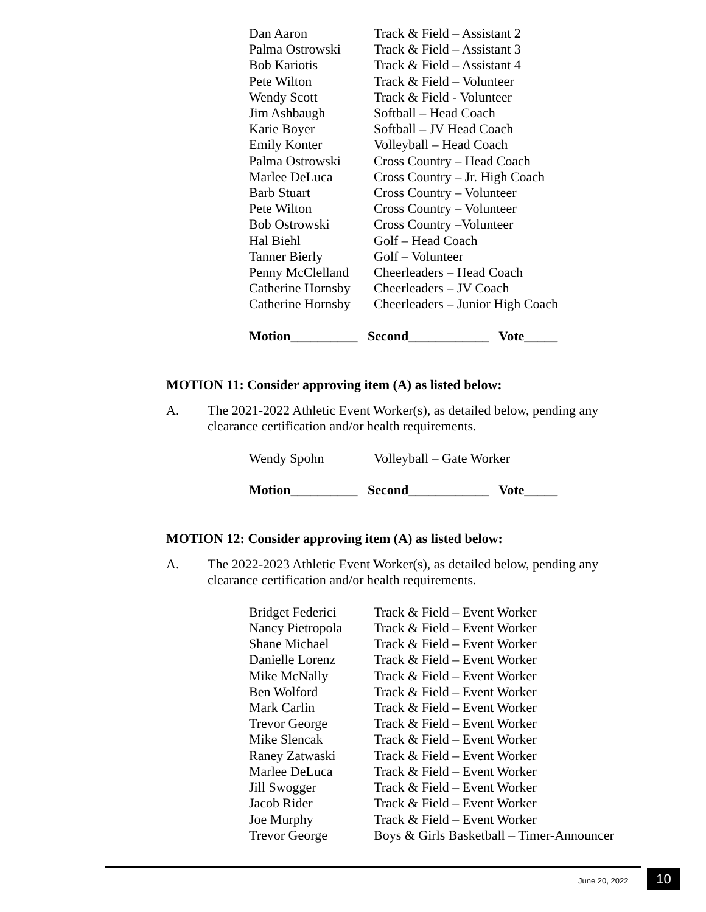| Dan Aaron | Track & Field – Assistant 2 |
| Palma Ostrowski | Track & Field – Assistant 3 |
| Bob Kariotis | Track & Field – Assistant 4 |
| Pete Wilton | Track & Field – Volunteer |
| Wendy Scott | Track & Field - Volunteer |
| Jim Ashbaugh | Softball – Head Coach |
| Karie Boyer | Softball – JV Head Coach |
| Emily Konter | Volleyball – Head Coach |
| Palma Ostrowski | Cross Country – Head Coach |
| Marlee DeLuca | Cross Country – Jr. High Coach |
| Barb Stuart | Cross Country – Volunteer |
| Pete Wilton | Cross Country – Volunteer |
| Bob Ostrowski | Cross Country –Volunteer |
| Hal Biehl | Golf – Head Coach |
| Tanner Bierly | Golf – Volunteer |
| Penny McClelland | Cheerleaders – Head Coach |
| Catherine Hornsby | Cheerleaders – JV Coach |
| Catherine Hornsby | Cheerleaders – Junior High Coach |
Motion__________ Second____________ Vote_____
MOTION 11: Consider approving item (A) as listed below:
A. The 2021-2022 Athletic Event Worker(s), as detailed below, pending any clearance certification and/or health requirements.
| Wendy Spohn | Volleyball – Gate Worker |
Motion__________ Second____________ Vote_____
MOTION 12: Consider approving item (A) as listed below:
A. The 2022-2023 Athletic Event Worker(s), as detailed below, pending any clearance certification and/or health requirements.
| Bridget Federici | Track & Field – Event Worker |
| Nancy Pietropola | Track & Field – Event Worker |
| Shane Michael | Track & Field – Event Worker |
| Danielle Lorenz | Track & Field – Event Worker |
| Mike McNally | Track & Field – Event Worker |
| Ben Wolford | Track & Field – Event Worker |
| Mark Carlin | Track & Field – Event Worker |
| Trevor George | Track & Field – Event Worker |
| Mike Slencak | Track & Field – Event Worker |
| Raney Zatwaski | Track & Field – Event Worker |
| Marlee DeLuca | Track & Field – Event Worker |
| Jill Swogger | Track & Field – Event Worker |
| Jacob Rider | Track & Field – Event Worker |
| Joe Murphy | Track & Field – Event Worker |
| Trevor George | Boys & Girls Basketball – Timer-Announcer |
June 20, 2022 10